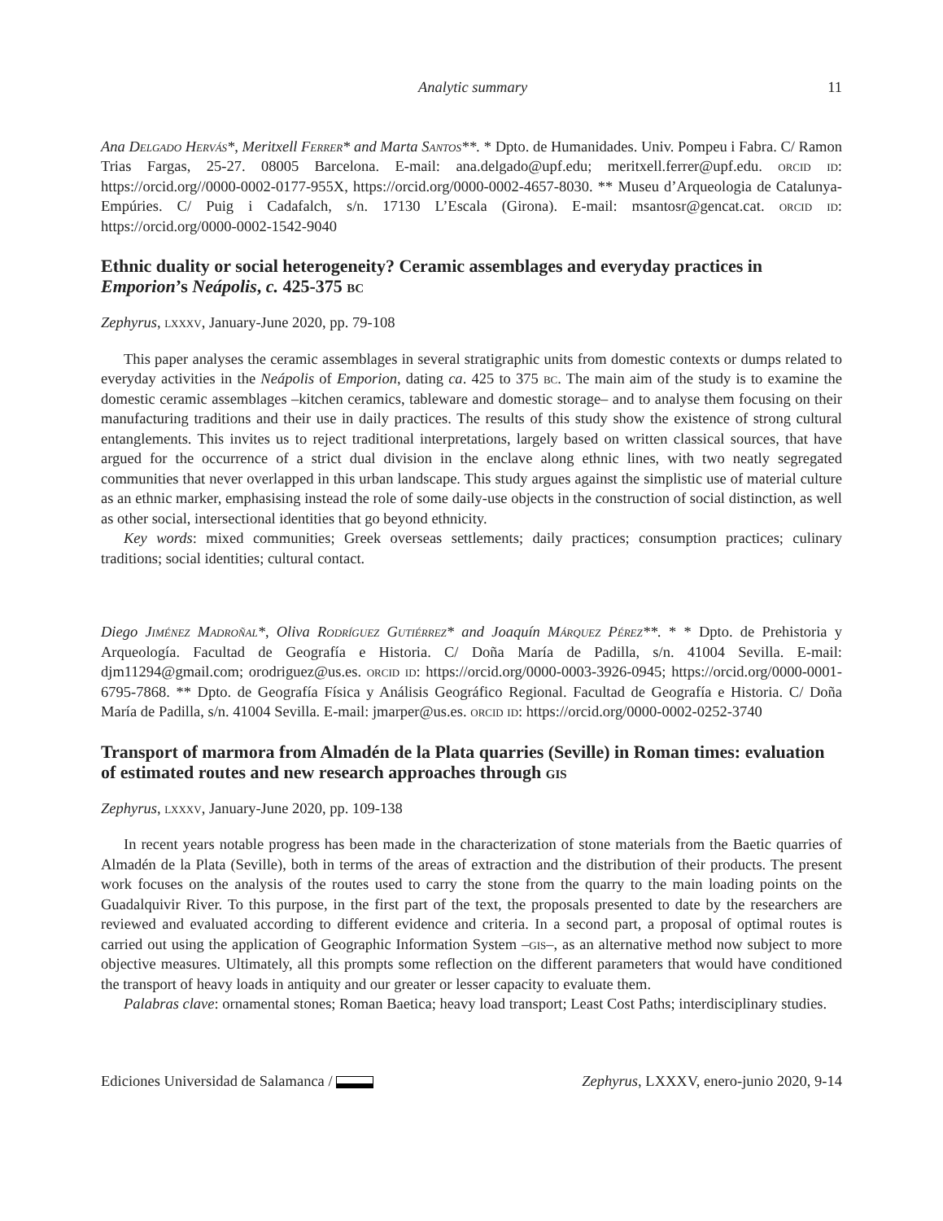Analytic summary 11
Ana Delgado Hervás*, Meritxell Ferrer* and Marta Santos**. * Dpto. de Humanidades. Univ. Pompeu i Fabra. C/ Ramon Trias Fargas, 25-27. 08005 Barcelona. E-mail: ana.delgado@upf.edu; meritxell.ferrer@upf.edu. orcid id: https://orcid.org//0000-0002-0177-955X, https://orcid.org/0000-0002-4657-8030. ** Museu d’Arqueologia de Catalunya-Empúries. C/ Puig i Cadafalch, s/n. 17130 L’Escala (Girona). E-mail: msantosr@gencat.cat. orcid id: https://orcid.org/0000-0002-1542-9040
Ethnic duality or social heterogeneity? Ceramic assemblages and everyday practices in Emporion’s Neápolis, c. 425-375 bc
Zephyrus, lxxxv, January-June 2020, pp. 79-108
This paper analyses the ceramic assemblages in several stratigraphic units from domestic contexts or dumps related to everyday activities in the Neápolis of Emporion, dating ca. 425 to 375 bc. The main aim of the study is to examine the domestic ceramic assemblages –kitchen ceramics, tableware and domestic storage– and to analyse them focusing on their manufacturing traditions and their use in daily practices. The results of this study show the existence of strong cultural entanglements. This invites us to reject traditional interpretations, largely based on written classical sources, that have argued for the occurrence of a strict dual division in the enclave along ethnic lines, with two neatly segregated communities that never overlapped in this urban landscape. This study argues against the simplistic use of material culture as an ethnic marker, emphasising instead the role of some daily-use objects in the construction of social distinction, as well as other social, intersectional identities that go beyond ethnicity.
Key words: mixed communities; Greek overseas settlements; daily practices; consumption practices; culinary traditions; social identities; cultural contact.
Diego Jiménez Madroñal*, Oliva Rodríguez Gutiérrez* and Joaquín Márquez Pérez**. * * Dpto. de Prehistoria y Arqueología. Facultad de Geografía e Historia. C/ Doña María de Padilla, s/n. 41004 Sevilla. E-mail: djm11294@gmail.com; orodriguez@us.es. orcid id: https://orcid.org/0000-0003-3926-0945; https://orcid.org/0000-0001-6795-7868. ** Dpto. de Geografía Física y Análisis Geográfico Regional. Facultad de Geografía e Historia. C/ Doña María de Padilla, s/n. 41004 Sevilla. E-mail: jmarper@us.es. orcid id: https://orcid.org/0000-0002-0252-3740
Transport of marmora from Almadén de la Plata quarries (Seville) in Roman times: evaluation of estimated routes and new research approaches through gis
Zephyrus, lxxxv, January-June 2020, pp. 109-138
In recent years notable progress has been made in the characterization of stone materials from the Baetic quarries of Almadén de la Plata (Seville), both in terms of the areas of extraction and the distribution of their products. The present work focuses on the analysis of the routes used to carry the stone from the quarry to the main loading points on the Guadalquivir River. To this purpose, in the first part of the text, the proposals presented to date by the researchers are reviewed and evaluated according to different evidence and criteria. In a second part, a proposal of optimal routes is carried out using the application of Geographic Information System –gis–, as an alternative method now subject to more objective measures. Ultimately, all this prompts some reflection on the different parameters that would have conditioned the transport of heavy loads in antiquity and our greater or lesser capacity to evaluate them.
Palabras clave: ornamental stones; Roman Baetica; heavy load transport; Least Cost Paths; interdisciplinary studies.
Ediciones Universidad de Salamanca / Zephyrus, LXXXV, enero-junio 2020, 9-14